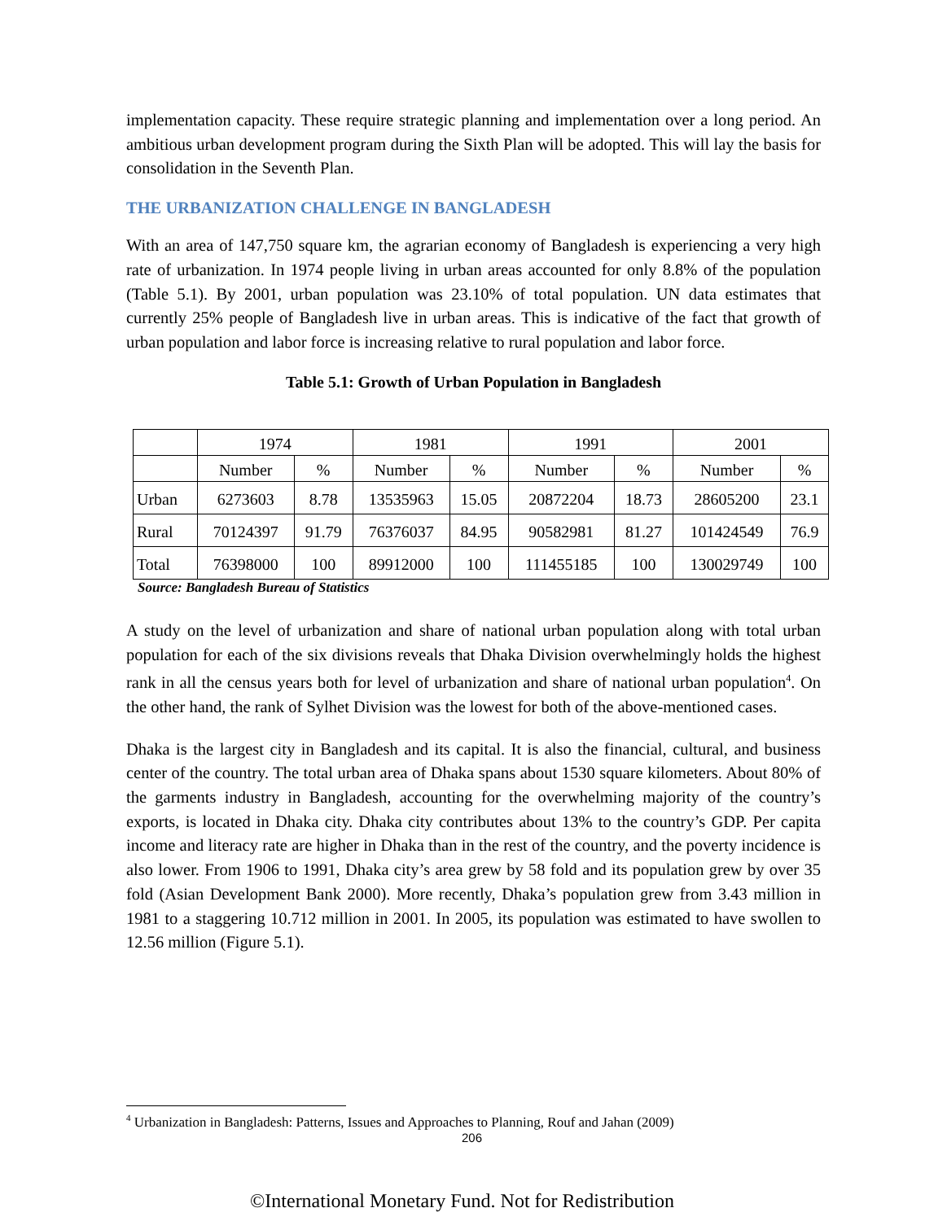implementation capacity. These require strategic planning and implementation over a long period. An ambitious urban development program during the Sixth Plan will be adopted. This will lay the basis for consolidation in the Seventh Plan.
THE URBANIZATION CHALLENGE IN BANGLADESH
With an area of 147,750 square km, the agrarian economy of Bangladesh is experiencing a very high rate of urbanization. In 1974 people living in urban areas accounted for only 8.8% of the population (Table 5.1). By 2001, urban population was 23.10% of total population. UN data estimates that currently 25% people of Bangladesh live in urban areas. This is indicative of the fact that growth of urban population and labor force is increasing relative to rural population and labor force.
Table 5.1: Growth of Urban Population in Bangladesh
| | 1974 | | 1981 | | 1991 | | 2001 | |
| | Number | % | Number | % | Number | % | Number | % |
| Urban | 6273603 | 8.78 | 13535963 | 15.05 | 20872204 | 18.73 | 28605200 | 23.1 |
| Rural | 70124397 | 91.79 | 76376037 | 84.95 | 90582981 | 81.27 | 101424549 | 76.9 |
| Total | 76398000 | 100 | 89912000 | 100 | 111455185 | 100 | 130029749 | 100 |
Source: Bangladesh Bureau of Statistics
A study on the level of urbanization and share of national urban population along with total urban population for each of the six divisions reveals that Dhaka Division overwhelmingly holds the highest rank in all the census years both for level of urbanization and share of national urban population<sup>4</sup>. On the other hand, the rank of Sylhet Division was the lowest for both of the above-mentioned cases.
Dhaka is the largest city in Bangladesh and its capital. It is also the financial, cultural, and business center of the country. The total urban area of Dhaka spans about 1530 square kilometers. About 80% of the garments industry in Bangladesh, accounting for the overwhelming majority of the country’s exports, is located in Dhaka city. Dhaka city contributes about 13% to the country’s GDP. Per capita income and literacy rate are higher in Dhaka than in the rest of the country, and the poverty incidence is also lower. From 1906 to 1991, Dhaka city’s area grew by 58 fold and its population grew by over 35 fold (Asian Development Bank 2000). More recently, Dhaka’s population grew from 3.43 million in 1981 to a staggering 10.712 million in 2001. In 2005, its population was estimated to have swollen to 12.56 million (Figure 5.1).
<sup>4</sup> Urbanization in Bangladesh: Patterns, Issues and Approaches to Planning, Rouf and Jahan (2009)
206
©International Monetary Fund. Not for Redistribution